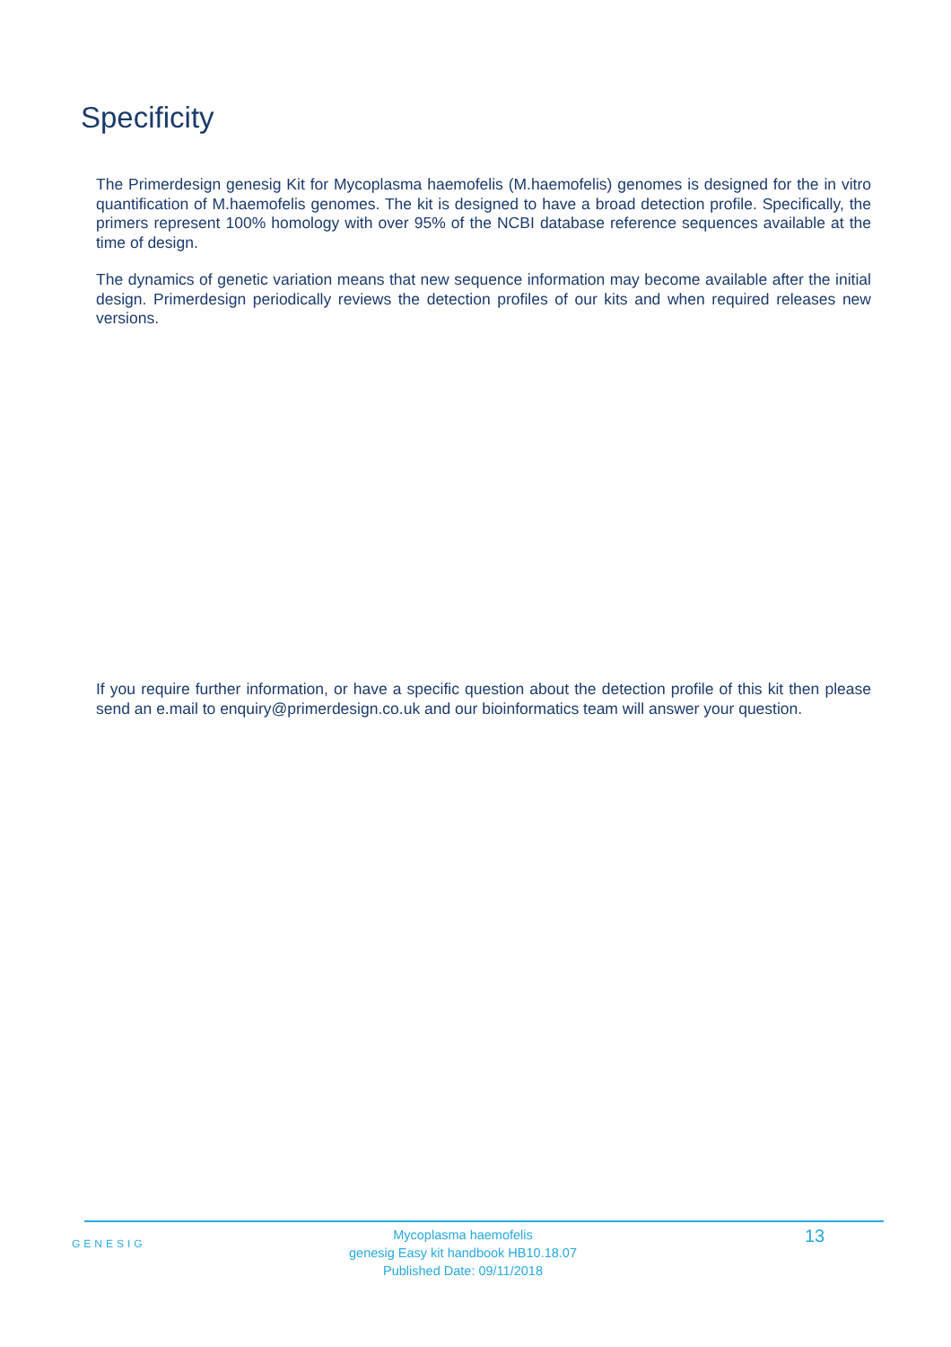Specificity
The Primerdesign genesig Kit for Mycoplasma haemofelis (M.haemofelis) genomes is designed for the in vitro quantification of M.haemofelis genomes. The kit is designed to have a broad detection profile. Specifically, the primers represent 100% homology with over 95% of the NCBI database reference sequences available at the time of design.
The dynamics of genetic variation means that new sequence information may become available after the initial design. Primerdesign periodically reviews the detection profiles of our kits and when required releases new versions.
If you require further information, or have a specific question about the detection profile of this kit then please send an e.mail to enquiry@primerdesign.co.uk and our bioinformatics team will answer your question.
GENESIG
Mycoplasma haemofelis
genesig Easy kit handbook HB10.18.07
Published Date: 09/11/2018
13